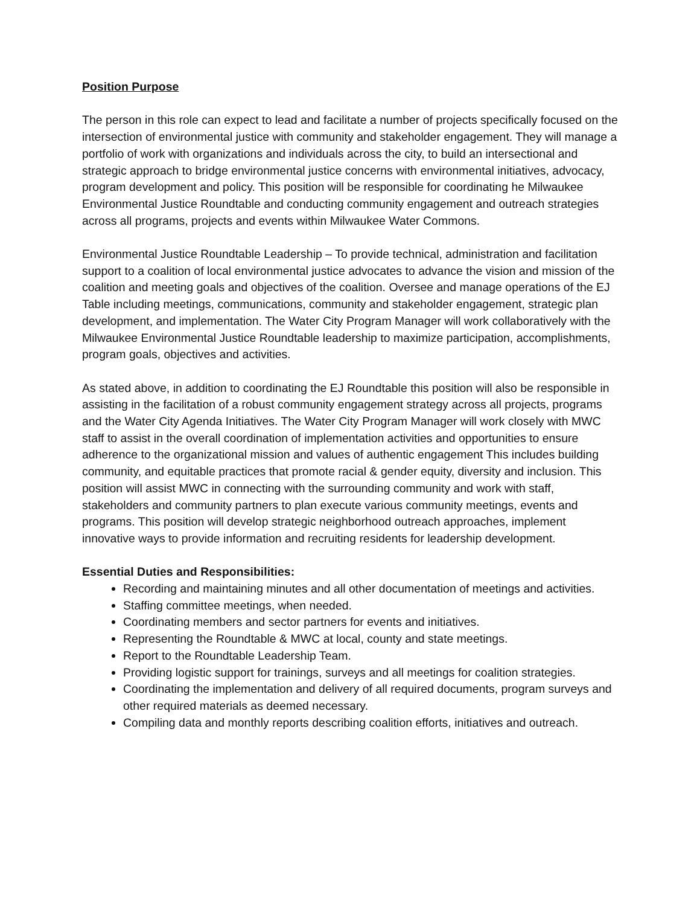Position Purpose
The person in this role can expect to lead and facilitate a number of projects specifically focused on the intersection of environmental justice with community and stakeholder engagement. They will manage a portfolio of work with organizations and individuals across the city, to build an intersectional and strategic approach to bridge environmental justice concerns with environmental initiatives, advocacy, program development and policy. This position will be responsible for coordinating he Milwaukee Environmental Justice Roundtable and conducting community engagement and outreach strategies across all programs, projects and events within Milwaukee Water Commons.
Environmental Justice Roundtable Leadership – To provide technical, administration and facilitation support to a coalition of local environmental justice advocates to advance the vision and mission of the coalition and meeting goals and objectives of the coalition. Oversee and manage operations of the EJ Table including meetings, communications, community and stakeholder engagement, strategic plan development, and implementation. The Water City Program Manager will work collaboratively with the Milwaukee Environmental Justice Roundtable leadership to maximize participation, accomplishments, program goals, objectives and activities.
As stated above, in addition to coordinating the EJ Roundtable this position will also be responsible in assisting in the facilitation of a robust community engagement strategy across all projects, programs and the Water City Agenda Initiatives. The Water City Program Manager will work closely with MWC staff to assist in the overall coordination of implementation activities and opportunities to ensure adherence to the organizational mission and values of authentic engagement This includes building community, and equitable practices that promote racial & gender equity, diversity and inclusion. This position will assist MWC in connecting with the surrounding community and work with staff, stakeholders and community partners to plan execute various community meetings, events and programs. This position will develop strategic neighborhood outreach approaches, implement innovative ways to provide information and recruiting residents for leadership development.
Essential Duties and Responsibilities:
Recording and maintaining minutes and all other documentation of meetings and activities.
Staffing committee meetings, when needed.
Coordinating members and sector partners for events and initiatives.
Representing the Roundtable & MWC at local, county and state meetings.
Report to the Roundtable Leadership Team.
Providing logistic support for trainings, surveys and all meetings for coalition strategies.
Coordinating the implementation and delivery of all required documents, program surveys and other required materials as deemed necessary.
Compiling data and monthly reports describing coalition efforts, initiatives and outreach.